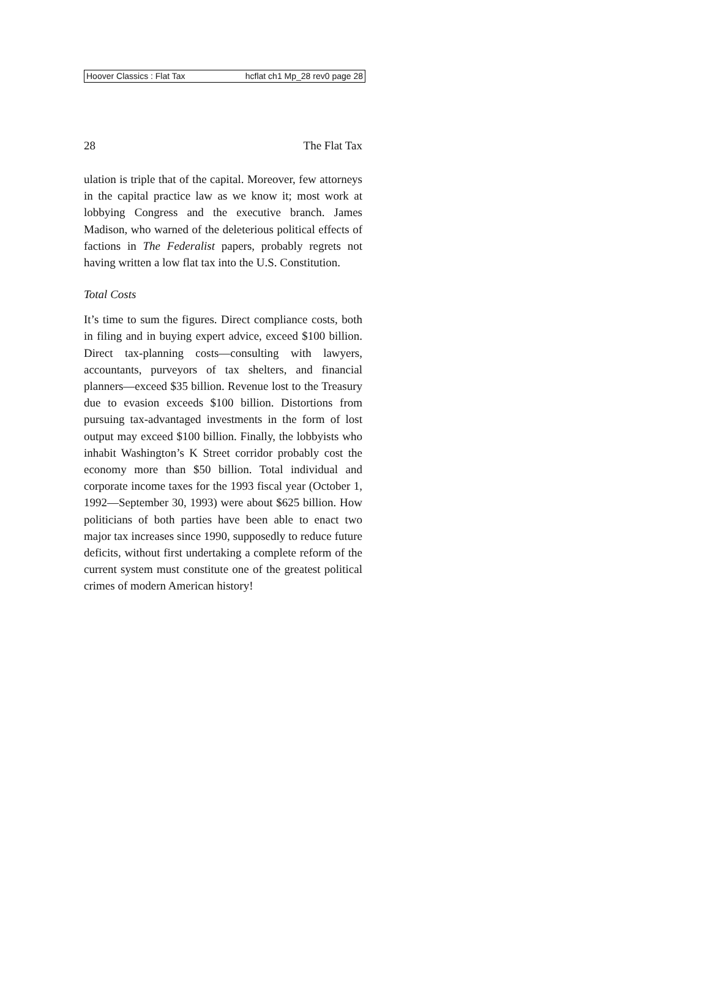Hoover Classics : Flat Tax hcflat ch1 Mp_28 rev0 page 28
28 The Flat Tax
ulation is triple that of the capital. Moreover, few attorneys in the capital practice law as we know it; most work at lobbying Congress and the executive branch. James Madison, who warned of the deleterious political effects of factions in The Federalist papers, probably regrets not having written a low flat tax into the U.S. Constitution.
Total Costs
It’s time to sum the figures. Direct compliance costs, both in filing and in buying expert advice, exceed $100 billion. Direct tax-planning costs—consulting with lawyers, accountants, purveyors of tax shelters, and financial planners—exceed $35 billion. Revenue lost to the Treasury due to evasion exceeds $100 billion. Distortions from pursuing tax-advantaged investments in the form of lost output may exceed $100 billion. Finally, the lobbyists who inhabit Washington’s K Street corridor probably cost the economy more than $50 billion. Total individual and corporate income taxes for the 1993 fiscal year (October 1, 1992—September 30, 1993) were about $625 billion. How politicians of both parties have been able to enact two major tax increases since 1990, supposedly to reduce future deficits, without first undertaking a complete reform of the current system must constitute one of the greatest political crimes of modern American history!